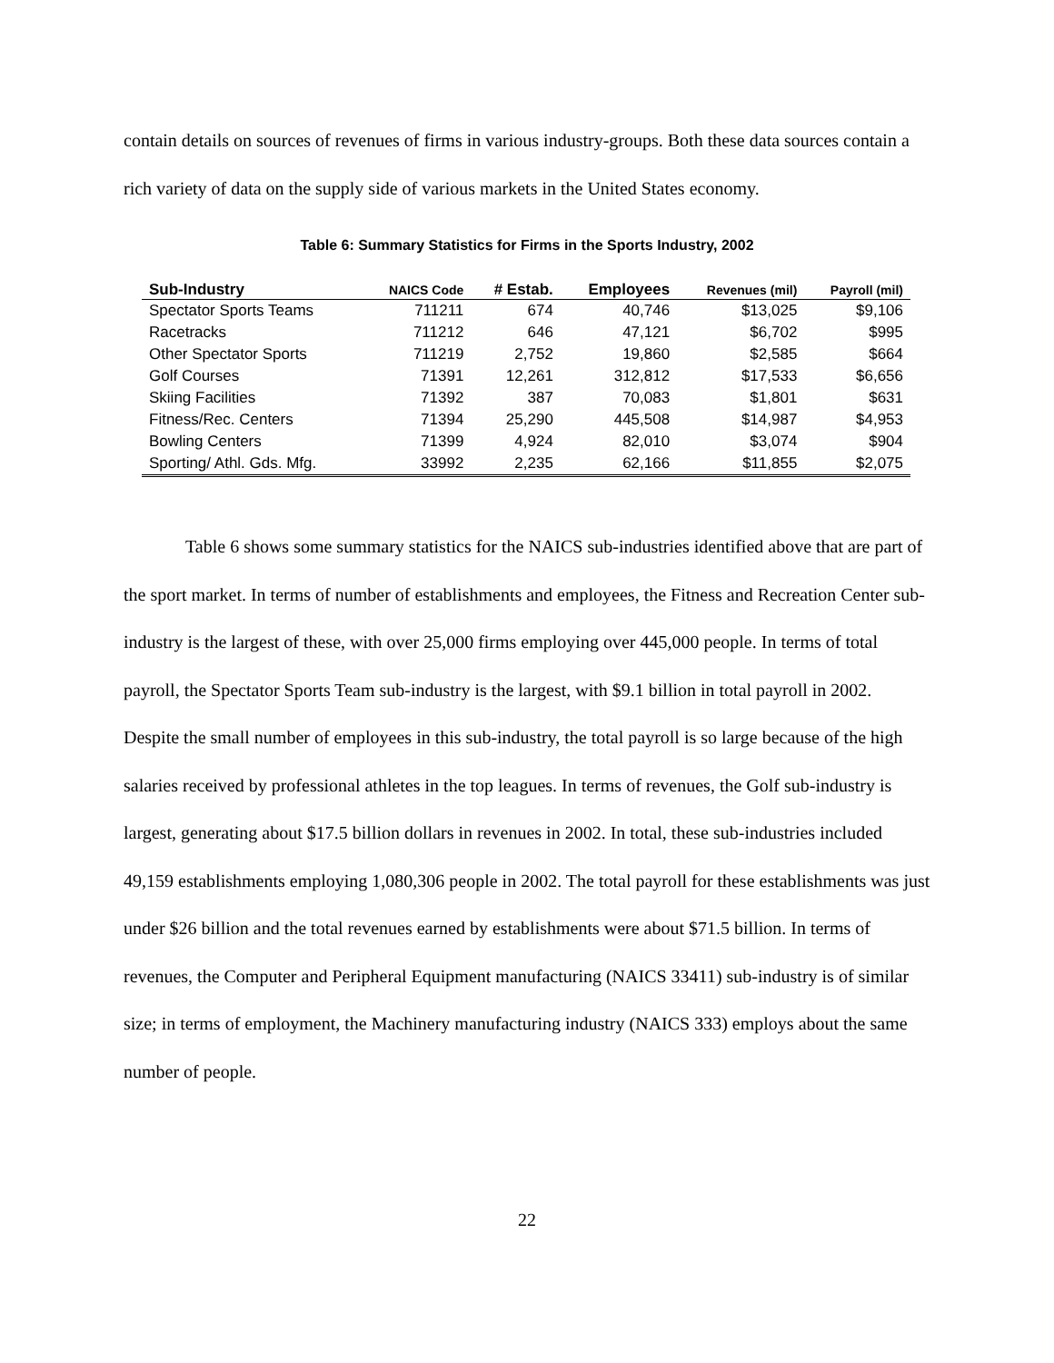contain details on sources of revenues of firms in various industry-groups. Both these data sources contain a rich variety of data on the supply side of various markets in the United States economy.
Table 6: Summary Statistics for Firms in the Sports Industry, 2002
| Sub-Industry | NAICS Code | # Estab. | Employees | Revenues (mil) | Payroll (mil) |
| --- | --- | --- | --- | --- | --- |
| Spectator Sports Teams | 711211 | 674 | 40,746 | $13,025 | $9,106 |
| Racetracks | 711212 | 646 | 47,121 | $6,702 | $995 |
| Other Spectator Sports | 711219 | 2,752 | 19,860 | $2,585 | $664 |
| Golf Courses | 71391 | 12,261 | 312,812 | $17,533 | $6,656 |
| Skiing Facilities | 71392 | 387 | 70,083 | $1,801 | $631 |
| Fitness/Rec. Centers | 71394 | 25,290 | 445,508 | $14,987 | $4,953 |
| Bowling Centers | 71399 | 4,924 | 82,010 | $3,074 | $904 |
| Sporting/ Athl. Gds. Mfg. | 33992 | 2,235 | 62,166 | $11,855 | $2,075 |
Table 6 shows some summary statistics for the NAICS sub-industries identified above that are part of the sport market. In terms of number of establishments and employees, the Fitness and Recreation Center sub-industry is the largest of these, with over 25,000 firms employing over 445,000 people. In terms of total payroll, the Spectator Sports Team sub-industry is the largest, with $9.1 billion in total payroll in 2002. Despite the small number of employees in this sub-industry, the total payroll is so large because of the high salaries received by professional athletes in the top leagues. In terms of revenues, the Golf sub-industry is largest, generating about $17.5 billion dollars in revenues in 2002. In total, these sub-industries included 49,159 establishments employing 1,080,306 people in 2002. The total payroll for these establishments was just under $26 billion and the total revenues earned by establishments were about $71.5 billion. In terms of revenues, the Computer and Peripheral Equipment manufacturing (NAICS 33411) sub-industry is of similar size; in terms of employment, the Machinery manufacturing industry (NAICS 333) employs about the same number of people.
22